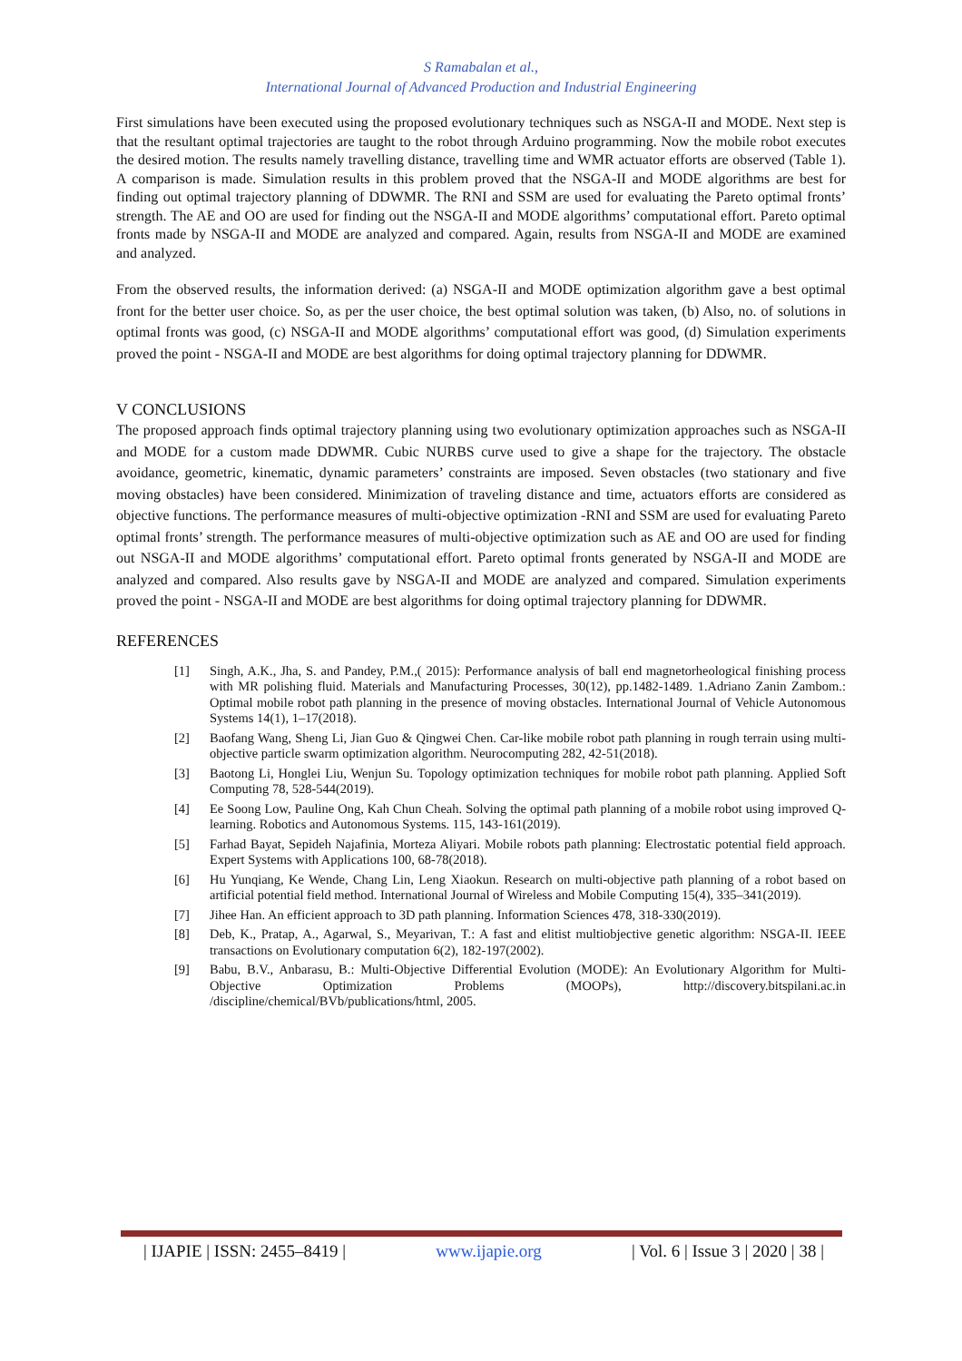S Ramabalan et al.,
International Journal of Advanced Production and Industrial Engineering
First simulations have been executed using the proposed evolutionary techniques such as NSGA-II and MODE. Next step is that the resultant optimal trajectories are taught to the robot through Arduino programming. Now the mobile robot executes the desired motion. The results namely travelling distance, travelling time and WMR actuator efforts are observed (Table 1). A comparison is made. Simulation results in this problem proved that the NSGA-II and MODE algorithms are best for finding out optimal trajectory planning of DDWMR. The RNI and SSM are used for evaluating the Pareto optimal fronts’ strength. The AE and OO are used for finding out the NSGA-II and MODE algorithms’ computational effort. Pareto optimal fronts made by NSGA-II and MODE are analyzed and compared. Again, results from NSGA-II and MODE are examined and analyzed.
From the observed results, the information derived: (a) NSGA-II and MODE optimization algorithm gave a best optimal front for the better user choice. So, as per the user choice, the best optimal solution was taken, (b) Also, no. of solutions in optimal fronts was good, (c) NSGA-II and MODE algorithms’ computational effort was good, (d) Simulation experiments proved the point - NSGA-II and MODE are best algorithms for doing optimal trajectory planning for DDWMR.
V CONCLUSIONS
The proposed approach finds optimal trajectory planning using two evolutionary optimization approaches such as NSGA-II and MODE for a custom made DDWMR. Cubic NURBS curve used to give a shape for the trajectory. The obstacle avoidance, geometric, kinematic, dynamic parameters’ constraints are imposed. Seven obstacles (two stationary and five moving obstacles) have been considered. Minimization of traveling distance and time, actuators efforts are considered as objective functions. The performance measures of multi-objective optimization -RNI and SSM are used for evaluating Pareto optimal fronts’ strength. The performance measures of multi-objective optimization such as AE and OO are used for finding out NSGA-II and MODE algorithms’ computational effort. Pareto optimal fronts generated by NSGA-II and MODE are analyzed and compared. Also results gave by NSGA-II and MODE are analyzed and compared. Simulation experiments proved the point - NSGA-II and MODE are best algorithms for doing optimal trajectory planning for DDWMR.
REFERENCES
[1] Singh, A.K., Jha, S. and Pandey, P.M.,( 2015): Performance analysis of ball end magnetorheological finishing process with MR polishing fluid. Materials and Manufacturing Processes, 30(12), pp.1482-1489. 1.Adriano Zanin Zambom.: Optimal mobile robot path planning in the presence of moving obstacles. International Journal of Vehicle Autonomous Systems 14(1), 1–17(2018).
[2] Baofang Wang, Sheng Li, Jian Guo & Qingwei Chen. Car-like mobile robot path planning in rough terrain using multi-objective particle swarm optimization algorithm. Neurocomputing 282, 42-51(2018).
[3] Baotong Li, Honglei Liu, Wenjun Su. Topology optimization techniques for mobile robot path planning. Applied Soft Computing 78, 528-544(2019).
[4] Ee Soong Low, Pauline Ong, Kah Chun Cheah. Solving the optimal path planning of a mobile robot using improved Q-learning. Robotics and Autonomous Systems. 115, 143-161(2019).
[5] Farhad Bayat, Sepideh Najafinia, Morteza Aliyari. Mobile robots path planning: Electrostatic potential field approach. Expert Systems with Applications 100, 68-78(2018).
[6] Hu Yunqiang, Ke Wende, Chang Lin, Leng Xiaokun. Research on multi-objective path planning of a robot based on artificial potential field method. International Journal of Wireless and Mobile Computing 15(4), 335–341(2019).
[7] Jihee Han. An efficient approach to 3D path planning. Information Sciences 478, 318-330(2019).
[8] Deb, K., Pratap, A., Agarwal, S., Meyarivan, T.: A fast and elitist multiobjective genetic algorithm: NSGA-II. IEEE transactions on Evolutionary computation 6(2), 182-197(2002).
[9] Babu, B.V., Anbarasu, B.: Multi-Objective Differential Evolution (MODE): An Evolutionary Algorithm for Multi-Objective Optimization Problems (MOOPs), http://discovery.bitspilani.ac.in /discipline/chemical/BVb/publications/html, 2005.
| IJAPIE | ISSN: 2455–8419 | www.ijapie.org | Vol. 6 | Issue 3 | 2020 | 38 |